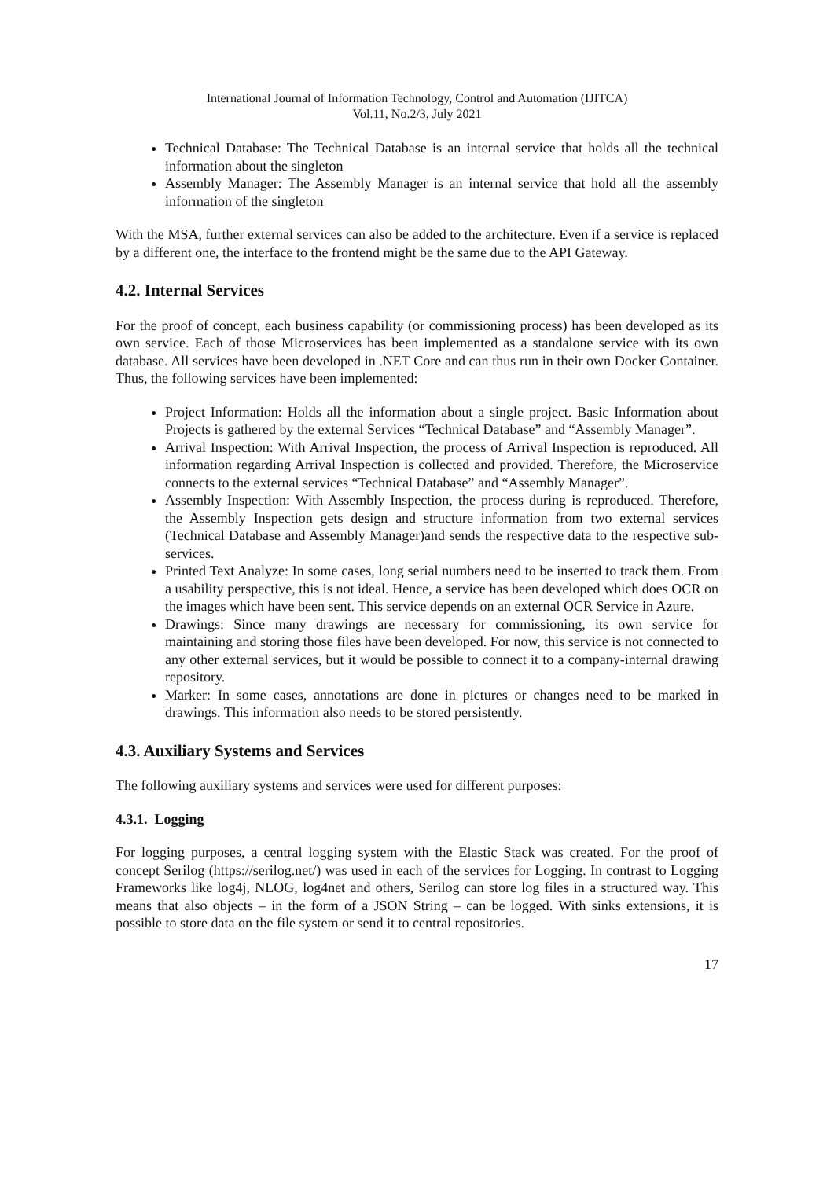International Journal of Information Technology, Control and Automation (IJITCA)
Vol.11, No.2/3, July 2021
Technical Database: The Technical Database is an internal service that holds all the technical information about the singleton
Assembly Manager: The Assembly Manager is an internal service that hold all the assembly information of the singleton
With the MSA, further external services can also be added to the architecture. Even if a service is replaced by a different one, the interface to the frontend might be the same due to the API Gateway.
4.2. Internal Services
For the proof of concept, each business capability (or commissioning process) has been developed as its own service. Each of those Microservices has been implemented as a standalone service with its own database. All services have been developed in .NET Core and can thus run in their own Docker Container. Thus, the following services have been implemented:
Project Information: Holds all the information about a single project. Basic Information about Projects is gathered by the external Services “Technical Database” and “Assembly Manager”.
Arrival Inspection: With Arrival Inspection, the process of Arrival Inspection is reproduced. All information regarding Arrival Inspection is collected and provided. Therefore, the Microservice connects to the external services “Technical Database” and “Assembly Manager”.
Assembly Inspection: With Assembly Inspection, the process during is reproduced. Therefore, the Assembly Inspection gets design and structure information from two external services (Technical Database and Assembly Manager)and sends the respective data to the respective sub-services.
Printed Text Analyze: In some cases, long serial numbers need to be inserted to track them. From a usability perspective, this is not ideal. Hence, a service has been developed which does OCR on the images which have been sent. This service depends on an external OCR Service in Azure.
Drawings: Since many drawings are necessary for commissioning, its own service for maintaining and storing those files have been developed. For now, this service is not connected to any other external services, but it would be possible to connect it to a company-internal drawing repository.
Marker: In some cases, annotations are done in pictures or changes need to be marked in drawings. This information also needs to be stored persistently.
4.3. Auxiliary Systems and Services
The following auxiliary systems and services were used for different purposes:
4.3.1. Logging
For logging purposes, a central logging system with the Elastic Stack was created. For the proof of concept Serilog (https://serilog.net/) was used in each of the services for Logging. In contrast to Logging Frameworks like log4j, NLOG, log4net and others, Serilog can store log files in a structured way. This means that also objects – in the form of a JSON String – can be logged. With sinks extensions, it is possible to store data on the file system or send it to central repositories.
17